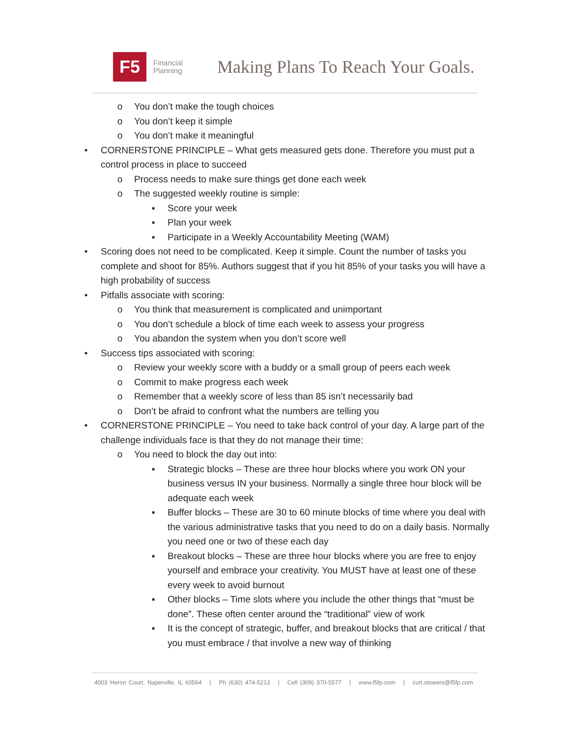F5
Financial
Planning
Making Plans To Reach Your Goals.
o You don’t make the tough choices
o You don’t keep it simple
o You don’t make it meaningful
• CORNERSTONE PRINCIPLE – What gets measured gets done. Therefore you must put a control process in place to succeed
o Process needs to make sure things get done each week
o The suggested weekly routine is simple:
▪ Score your week
▪ Plan your week
▪ Participate in a Weekly Accountability Meeting (WAM)
• Scoring does not need to be complicated. Keep it simple. Count the number of tasks you complete and shoot for 85%. Authors suggest that if you hit 85% of your tasks you will have a high probability of success
• Pitfalls associate with scoring:
o You think that measurement is complicated and unimportant
o You don’t schedule a block of time each week to assess your progress
o You abandon the system when you don’t score well
• Success tips associated with scoring:
o Review your weekly score with a buddy or a small group of peers each week
o Commit to make progress each week
o Remember that a weekly score of less than 85 isn’t necessarily bad
o Don’t be afraid to confront what the numbers are telling you
• CORNERSTONE PRINCIPLE – You need to take back control of your day. A large part of the challenge individuals face is that they do not manage their time:
o You need to block the day out into:
▪ Strategic blocks – These are three hour blocks where you work ON your business versus IN your business. Normally a single three hour block will be adequate each week
▪ Buffer blocks – These are 30 to 60 minute blocks of time where you deal with the various administrative tasks that you need to do on a daily basis. Normally you need one or two of these each day
▪ Breakout blocks – These are three hour blocks where you are free to enjoy yourself and embrace your creativity. You MUST have at least one of these every week to avoid burnout
▪ Other blocks – Time slots where you include the other things that “must be done”. These often center around the “traditional” view of work
▪ It is the concept of strategic, buffer, and breakout blocks that are critical / that you must embrace / that involve a new way of thinking
4003 Heron Court, Naperville, IL 60564 | Ph (630) 474-5213 | Cell (309) 370-5577 | www.f5fp.com | curt.stowers@f5fp.com